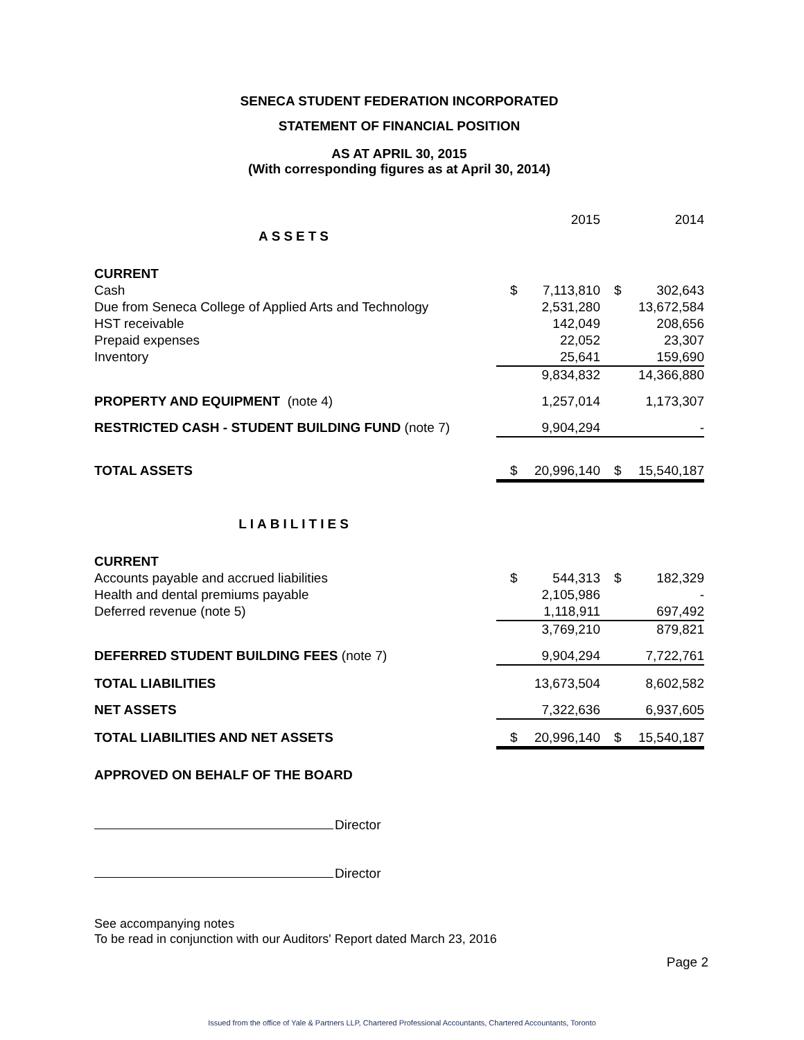SENECA STUDENT FEDERATION INCORPORATED
STATEMENT OF FINANCIAL POSITION
AS AT APRIL 30, 2015
(With corresponding figures as at April 30, 2014)
| | | 2015 | | 2014 |
| ASSETS | | | | |
| CURRENT | | | | |
| Cash | $ | 7,113,810 | $ | 302,643 |
| Due from Seneca College of Applied Arts and Technology | | 2,531,280 | | 13,672,584 |
| HST receivable | | 142,049 | | 208,656 |
| Prepaid expenses | | 22,052 | | 23,307 |
| Inventory | | 25,641 | | 159,690 |
| | | 9,834,832 | | 14,366,880 |
| PROPERTY AND EQUIPMENT (note 4) | | 1,257,014 | | 1,173,307 |
| RESTRICTED CASH - STUDENT BUILDING FUND (note 7) | | 9,904,294 | | - |
| TOTAL ASSETS | $ | 20,996,140 | $ | 15,540,187 |
| LIABILITIES | | | | |
| CURRENT | | | | |
| Accounts payable and accrued liabilities | $ | 544,313 | $ | 182,329 |
| Health and dental premiums payable | | 2,105,986 | | - |
| Deferred revenue (note 5) | | 1,118,911 | | 697,492 |
| | | 3,769,210 | | 879,821 |
| DEFERRED STUDENT BUILDING FEES (note 7) | | 9,904,294 | | 7,722,761 |
| TOTAL LIABILITIES | | 13,673,504 | | 8,602,582 |
| NET ASSETS | | 7,322,636 | | 6,937,605 |
| TOTAL LIABILITIES AND NET ASSETS | $ | 20,996,140 | $ | 15,540,187 |
APPROVED ON BEHALF OF THE BOARD
Director
Director
See accompanying notes
To be read in conjunction with our Auditors' Report dated March 23, 2016
Page 2
Issued from the office of Yale & Partners LLP, Chartered Professional Accountants, Chartered Accountants, Toronto